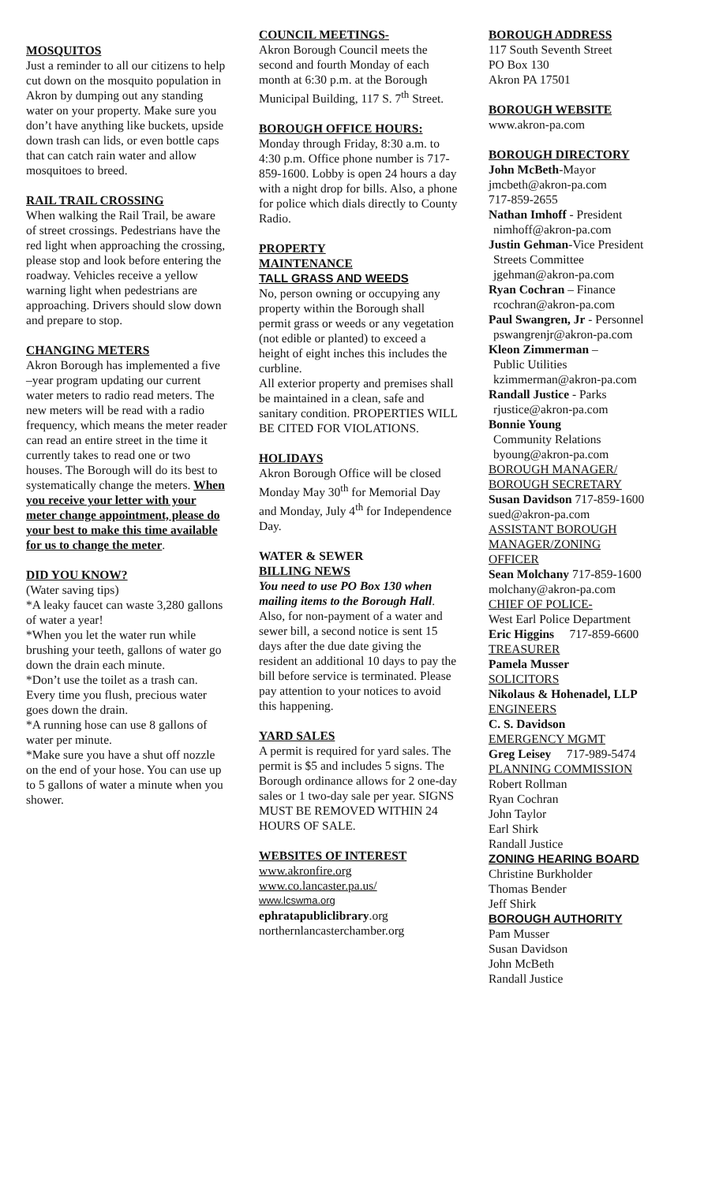MOSQUITOS
Just a reminder to all our citizens to help cut down on the mosquito population in Akron by dumping out any standing water on your property. Make sure you don’t have anything like buckets, upside down trash can lids, or even bottle caps that can catch rain water and allow mosquitoes to breed.
RAIL TRAIL CROSSING
When walking the Rail Trail, be aware of street crossings. Pedestrians have the red light when approaching the crossing, please stop and look before entering the roadway. Vehicles receive a yellow warning light when pedestrians are approaching. Drivers should slow down and prepare to stop.
CHANGING METERS
Akron Borough has implemented a five –year program updating our current water meters to radio read meters. The new meters will be read with a radio frequency, which means the meter reader can read an entire street in the time it currently takes to read one or two houses. The Borough will do its best to systematically change the meters. When you receive your letter with your meter change appointment, please do your best to make this time available for us to change the meter.
DID YOU KNOW?
(Water saving tips)
*A leaky faucet can waste 3,280 gallons of water a year!
*When you let the water run while brushing your teeth, gallons of water go down the drain each minute.
*Don’t use the toilet as a trash can. Every time you flush, precious water goes down the drain.
*A running hose can use 8 gallons of water per minute.
*Make sure you have a shut off nozzle on the end of your hose. You can use up to 5 gallons of water a minute when you shower.
COUNCIL MEETINGS-
Akron Borough Council meets the second and fourth Monday of each month at 6:30 p.m. at the Borough Municipal Building, 117 S. 7<sup>th</sup> Street.
BOROUGH OFFICE HOURS:
Monday through Friday, 8:30 a.m. to 4:30 p.m. Office phone number is 717-859-1600. Lobby is open 24 hours a day with a night drop for bills. Also, a phone for police which dials directly to County Radio.
PROPERTY
MAINTENANCE
TALL GRASS AND WEEDS
No, person owning or occupying any property within the Borough shall permit grass or weeds or any vegetation (not edible or planted) to exceed a height of eight inches this includes the curbline.
All exterior property and premises shall be maintained in a clean, safe and sanitary condition. PROPERTIES WILL BE CITED FOR VIOLATIONS.
HOLIDAYS
Akron Borough Office will be closed Monday May 30<sup>th</sup> for Memorial Day and Monday, July 4<sup>th</sup> for Independence Day.
WATER & SEWER
BILLING NEWS
You need to use PO Box 130 when mailing items to the Borough Hall.
Also, for non-payment of a water and sewer bill, a second notice is sent 15 days after the due date giving the resident an additional 10 days to pay the bill before service is terminated. Please pay attention to your notices to avoid this happening.
YARD SALES
A permit is required for yard sales. The permit is $5 and includes 5 signs. The Borough ordinance allows for 2 one-day sales or 1 two-day sale per year. SIGNS MUST BE REMOVED WITHIN 24 HOURS OF SALE.
WEBSITES OF INTEREST
www.akronfire.org
www.co.lancaster.pa.us/
www.lcswma.org
ephratapubliclibrary.org
northernlancasterchamber.org
BOROUGH ADDRESS
117 South Seventh Street
PO Box 130
Akron PA 17501
BOROUGH WEBSITE
www.akron-pa.com
BOROUGH DIRECTORY
John McBeth-Mayor
jmcbeth@akron-pa.com
717-859-2655
Nathan Imhoff - President
nimhoff@akron-pa.com
Justin Gehman-Vice President
Streets Committee
jgehman@akron-pa.com
Ryan Cochran – Finance
rcochran@akron-pa.com
Paul Swangren, Jr - Personnel
pswangrenjr@akron-pa.com
Kleon Zimmerman –
Public Utilities
kzimmerman@akron-pa.com
Randall Justice - Parks
rjustice@akron-pa.com
Bonnie Young
Community Relations
byoung@akron-pa.com
BOROUGH MANAGER/
BOROUGH SECRETARY
Susan Davidson 717-859-1600
sued@akron-pa.com
ASSISTANT BOROUGH
MANAGER/ZONING
OFFICER
Sean Molchany 717-859-1600
molchany@akron-pa.com
CHIEF OF POLICE-
West Earl Police Department
Eric Higgins 717-859-6600
TREASURER
Pamela Musser
SOLICITORS
Nikolaus & Hohenadel, LLP
ENGINEERS
C. S. Davidson
EMERGENCY MGMT
Greg Leisey 717-989-5474
PLANNING COMMISSION
Robert Rollman
Ryan Cochran
John Taylor
Earl Shirk
Randall Justice
ZONING HEARING BOARD
Christine Burkholder
Thomas Bender
Jeff Shirk
BOROUGH AUTHORITY
Pam Musser
Susan Davidson
John McBeth
Randall Justice